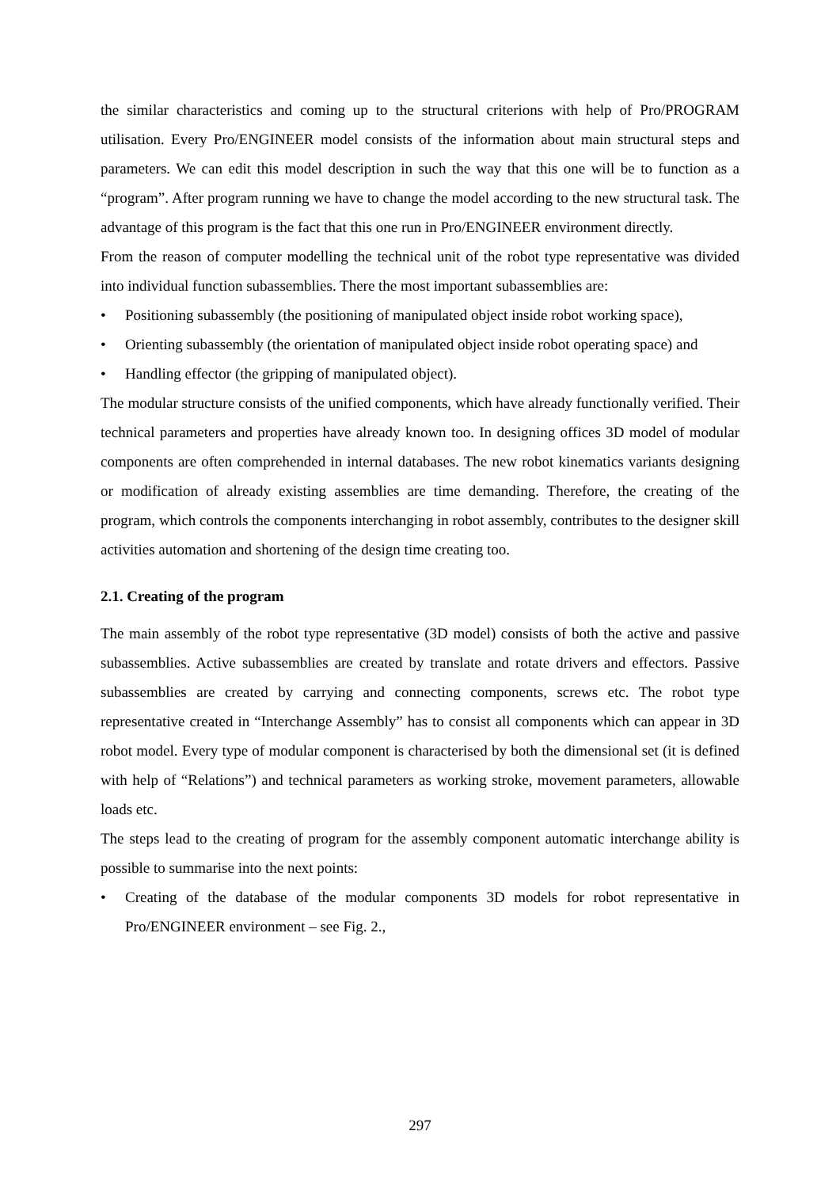the similar characteristics and coming up to the structural criterions with help of Pro/PROGRAM utilisation. Every Pro/ENGINEER model consists of the information about main structural steps and parameters. We can edit this model description in such the way that this one will be to function as a “program”. After program running we have to change the model according to the new structural task. The advantage of this program is the fact that this one run in Pro/ENGINEER environment directly.
From the reason of computer modelling the technical unit of the robot type representative was divided into individual function subassemblies. There the most important subassemblies are:
• Positioning subassembly (the positioning of manipulated object inside robot working space),
• Orienting subassembly (the orientation of manipulated object inside robot operating space) and
• Handling effector (the gripping of manipulated object).
The modular structure consists of the unified components, which have already functionally verified. Their technical parameters and properties have already known too. In designing offices 3D model of modular components are often comprehended in internal databases. The new robot kinematics variants designing or modification of already existing assemblies are time demanding. Therefore, the creating of the program, which controls the components interchanging in robot assembly, contributes to the designer skill activities automation and shortening of the design time creating too.
2.1. Creating of the program
The main assembly of the robot type representative (3D model) consists of both the active and passive subassemblies. Active subassemblies are created by translate and rotate drivers and effectors. Passive subassemblies are created by carrying and connecting components, screws etc. The robot type representative created in “Interchange Assembly” has to consist all components which can appear in 3D robot model. Every type of modular component is characterised by both the dimensional set (it is defined with help of “Relations”) and technical parameters as working stroke, movement parameters, allowable loads etc.
The steps lead to the creating of program for the assembly component automatic interchange ability is possible to summarise into the next points:
• Creating of the database of the modular components 3D models for robot representative in Pro/ENGINEER environment – see Fig. 2.,
297